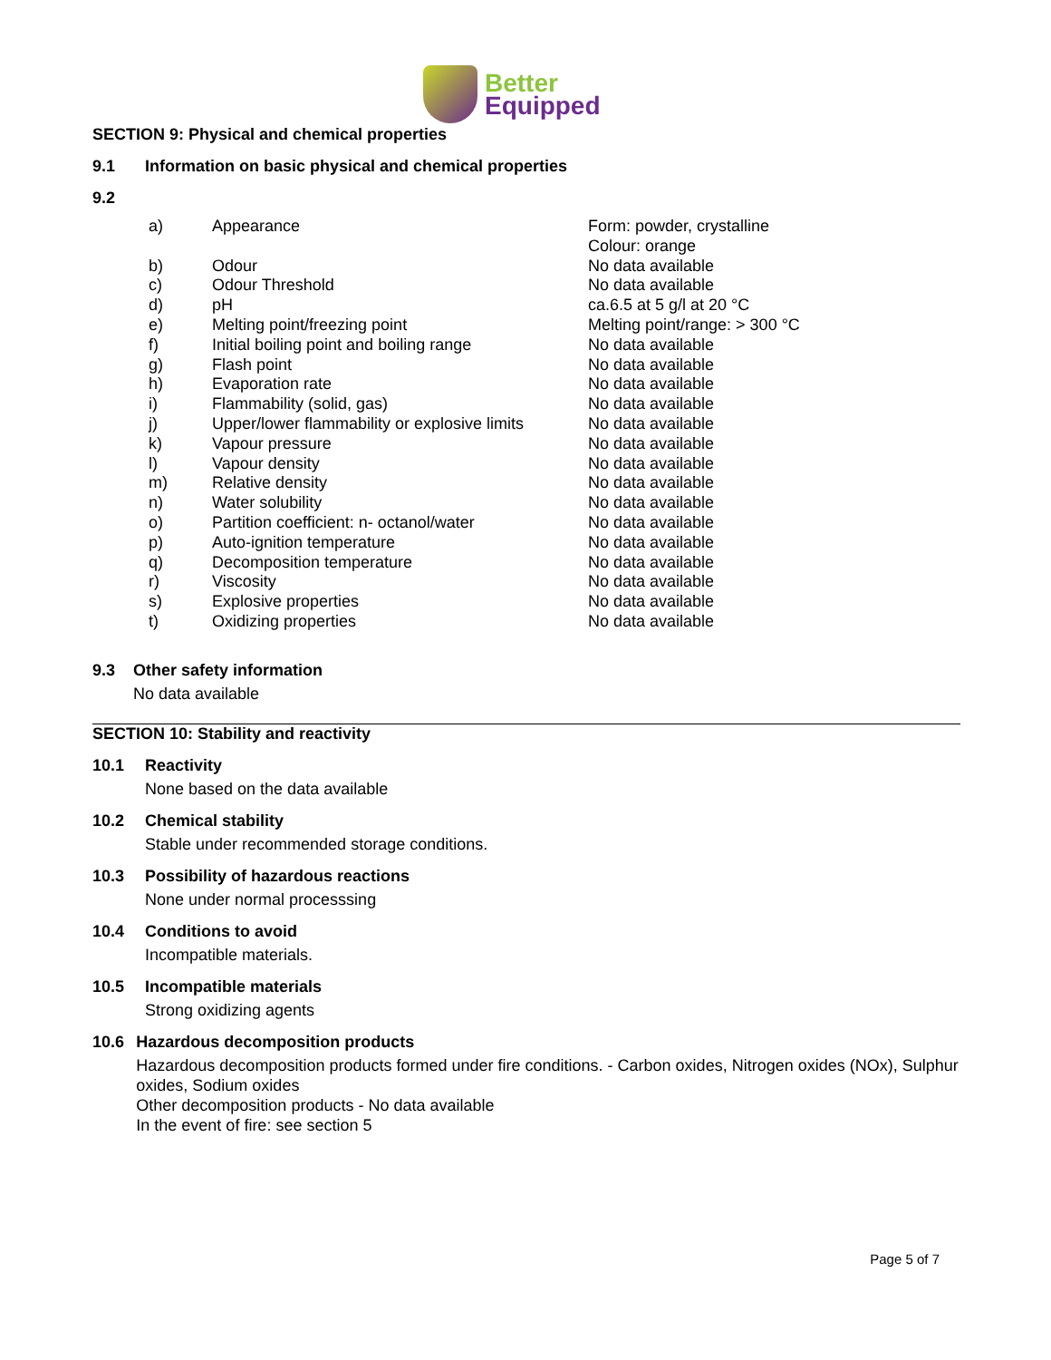Better
Equipped
SECTION 9: Physical and chemical properties
9.1 Information on basic physical and chemical properties
9.2
| a) | Appearance | Form: powder, crystalline Colour: orange |
| b) | Odour | No data available |
| c) | Odour Threshold | No data available |
| d) | pH | ca.6.5 at 5 g/l at 20 °C |
| e) | Melting point/freezing point | Melting point/range: > 300 °C |
| f) | Initial boiling point and boiling range | No data available |
| g) | Flash point | No data available |
| h) | Evaporation rate | No data available |
| i) | Flammability (solid, gas) | No data available |
| j) | Upper/lower flammability or explosive limits | No data available |
| k) | Vapour pressure | No data available |
| l) | Vapour density | No data available |
| m) | Relative density | No data available |
| n) | Water solubility | No data available |
| o) | Partition coefficient: n- octanol/water | No data available |
| p) | Auto-ignition temperature | No data available |
| q) | Decomposition temperature | No data available |
| r) | Viscosity | No data available |
| s) | Explosive properties | No data available |
| t) | Oxidizing properties | No data available |
9.3 Other safety information
No data available
SECTION 10: Stability and reactivity
10.1 Reactivity
None based on the data available
10.2 Chemical stability
Stable under recommended storage conditions.
10.3 Possibility of hazardous reactions
None under normal processsing
10.4 Conditions to avoid
Incompatible materials.
10.5 Incompatible materials
Strong oxidizing agents
10.6 Hazardous decomposition products
Hazardous decomposition products formed under fire conditions. - Carbon oxides, Nitrogen oxides (NOx), Sulphur oxides, Sodium oxides
Other decomposition products - No data available
In the event of fire: see section 5
Page 5 of 7